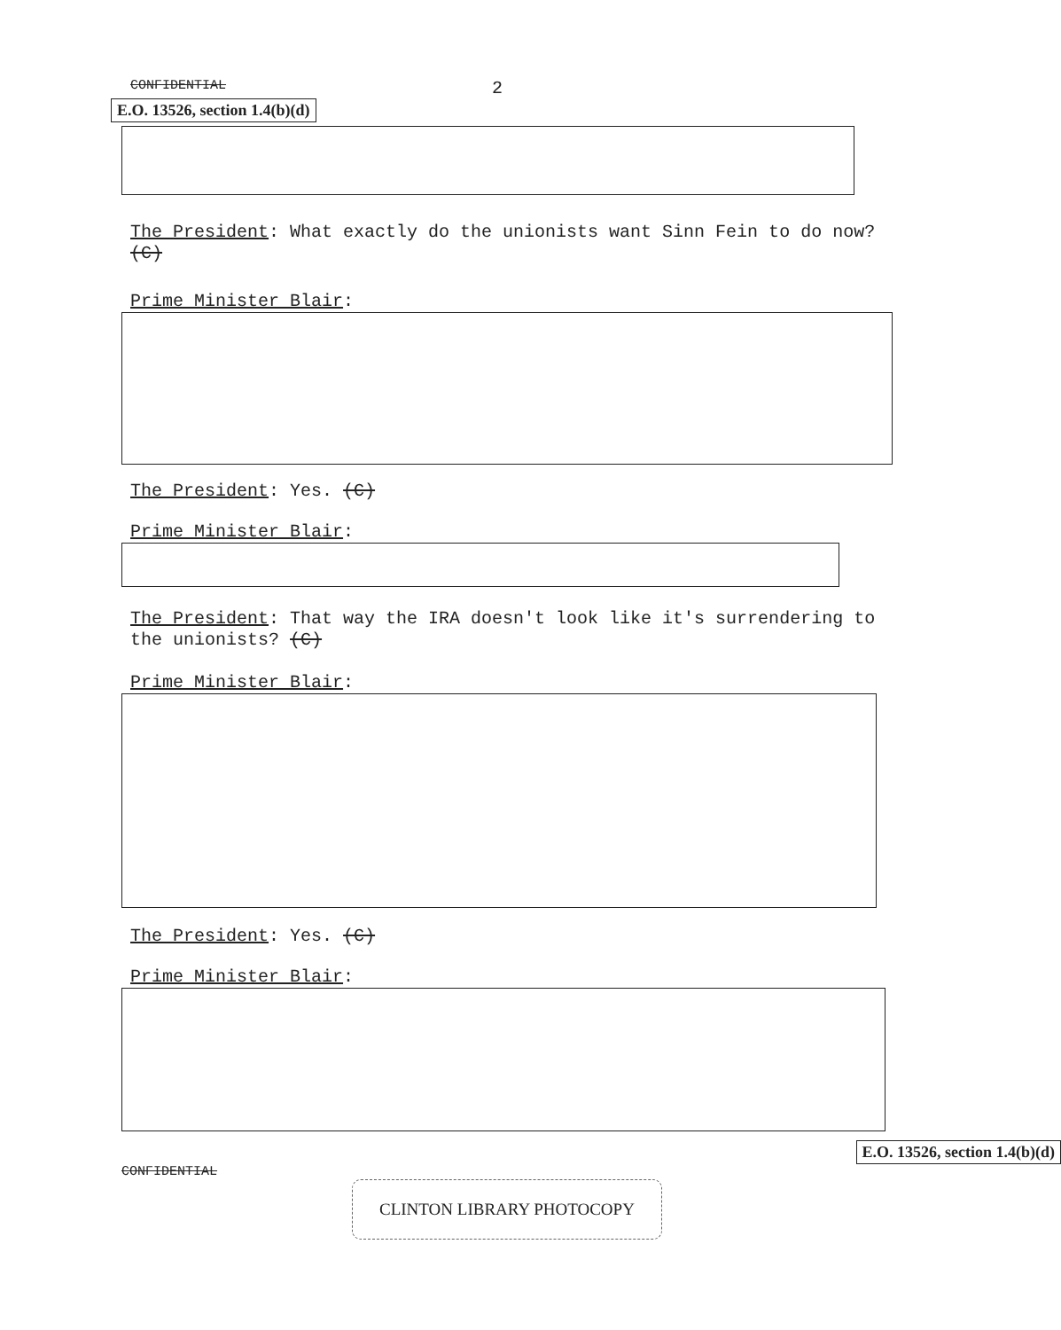CONFIDENTIAL 2
E.O. 13526, section 1.4(b)(d)
The President: What exactly do the unionists want Sinn Fein to do now? (C)
Prime Minister Blair:
The President: Yes. (C)
Prime Minister Blair:
The President: That way the IRA doesn't look like it's surrendering to the unionists? (C)
Prime Minister Blair:
The President: Yes. (C)
Prime Minister Blair:
E.O. 13526, section 1.4(b)(d)
CONFIDENTIAL
CLINTON LIBRARY PHOTOCOPY